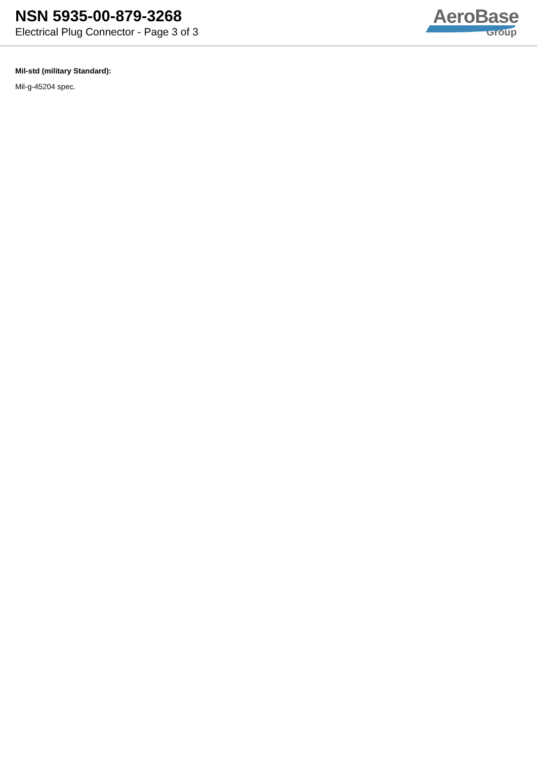NSN 5935-00-879-3268
Electrical Plug Connector - Page 3 of 3
AeroBase
Group
Mil-std (military Standard):
Mil-g-45204 spec.